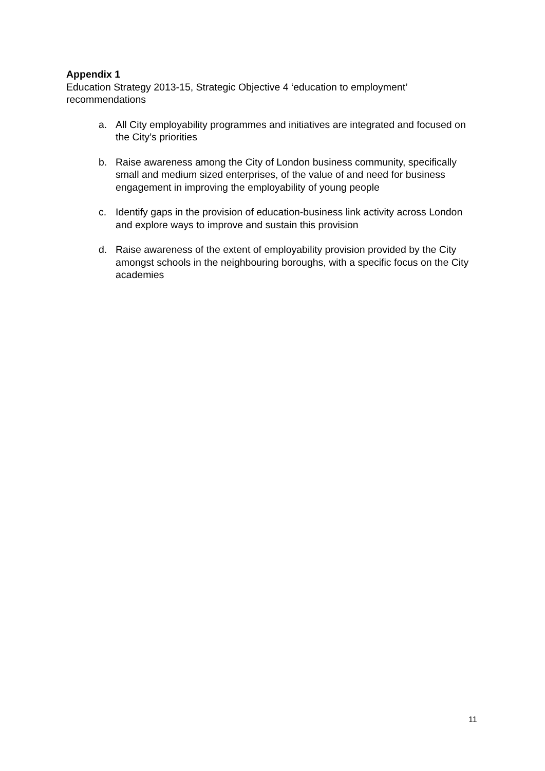Appendix 1
Education Strategy 2013-15, Strategic Objective 4 ‘education to employment’ recommendations
a. All City employability programmes and initiatives are integrated and focused on the City’s priorities
b. Raise awareness among the City of London business community, specifically small and medium sized enterprises, of the value of and need for business engagement in improving the employability of young people
c. Identify gaps in the provision of education-business link activity across London and explore ways to improve and sustain this provision
d. Raise awareness of the extent of employability provision provided by the City amongst schools in the neighbouring boroughs, with a specific focus on the City academies
11